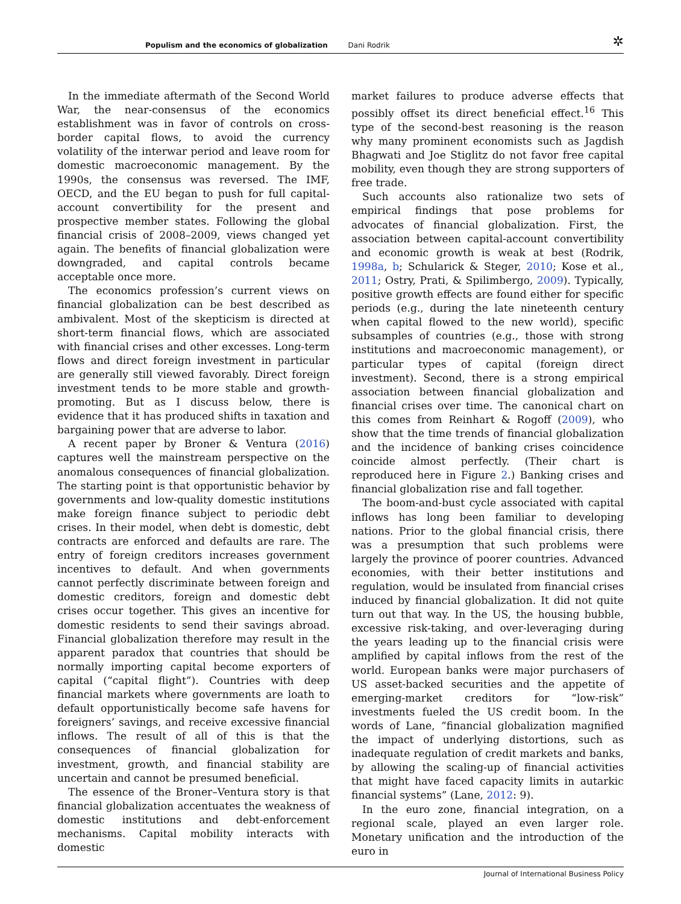Populism and the economics of globalization Dani Rodrik ✲
In the immediate aftermath of the Second World War, the near-consensus of the economics establishment was in favor of controls on cross-border capital flows, to avoid the currency volatility of the interwar period and leave room for domestic macroeconomic management. By the 1990s, the consensus was reversed. The IMF, OECD, and the EU began to push for full capital-account convertibility for the present and prospective member states. Following the global financial crisis of 2008–2009, views changed yet again. The benefits of financial globalization were downgraded, and capital controls became acceptable once more.
The economics profession’s current views on financial globalization can be best described as ambivalent. Most of the skepticism is directed at short-term financial flows, which are associated with financial crises and other excesses. Long-term flows and direct foreign investment in particular are generally still viewed favorably. Direct foreign investment tends to be more stable and growth-promoting. But as I discuss below, there is evidence that it has produced shifts in taxation and bargaining power that are adverse to labor.
A recent paper by Broner & Ventura (2016) captures well the mainstream perspective on the anomalous consequences of financial globalization. The starting point is that opportunistic behavior by governments and low-quality domestic institutions make foreign finance subject to periodic debt crises. In their model, when debt is domestic, debt contracts are enforced and defaults are rare. The entry of foreign creditors increases government incentives to default. And when governments cannot perfectly discriminate between foreign and domestic creditors, foreign and domestic debt crises occur together. This gives an incentive for domestic residents to send their savings abroad. Financial globalization therefore may result in the apparent paradox that countries that should be normally importing capital become exporters of capital (“capital flight”). Countries with deep financial markets where governments are loath to default opportunistically become safe havens for foreigners’ savings, and receive excessive financial inflows. The result of all of this is that the consequences of financial globalization for investment, growth, and financial stability are uncertain and cannot be presumed beneficial.
The essence of the Broner–Ventura story is that financial globalization accentuates the weakness of domestic institutions and debt-enforcement mechanisms. Capital mobility interacts with domestic
market failures to produce adverse effects that possibly offset its direct beneficial effect.<sup>16</sup> This type of the second-best reasoning is the reason why many prominent economists such as Jagdish Bhagwati and Joe Stiglitz do not favor free capital mobility, even though they are strong supporters of free trade.
Such accounts also rationalize two sets of empirical findings that pose problems for advocates of financial globalization. First, the association between capital-account convertibility and economic growth is weak at best (Rodrik, 1998a, b; Schularick & Steger, 2010; Kose et al., 2011; Ostry, Prati, & Spilimbergo, 2009). Typically, positive growth effects are found either for specific periods (e.g., during the late nineteenth century when capital flowed to the new world), specific subsamples of countries (e.g., those with strong institutions and macroeconomic management), or particular types of capital (foreign direct investment). Second, there is a strong empirical association between financial globalization and financial crises over time. The canonical chart on this comes from Reinhart & Rogoff (2009), who show that the time trends of financial globalization and the incidence of banking crises coincidence coincide almost perfectly. (Their chart is reproduced here in Figure 2.) Banking crises and financial globalization rise and fall together.
The boom-and-bust cycle associated with capital inflows has long been familiar to developing nations. Prior to the global financial crisis, there was a presumption that such problems were largely the province of poorer countries. Advanced economies, with their better institutions and regulation, would be insulated from financial crises induced by financial globalization. It did not quite turn out that way. In the US, the housing bubble, excessive risk-taking, and over-leveraging during the years leading up to the financial crisis were amplified by capital inflows from the rest of the world. European banks were major purchasers of US asset-backed securities and the appetite of emerging-market creditors for “low-risk” investments fueled the US credit boom. In the words of Lane, “financial globalization magnified the impact of underlying distortions, such as inadequate regulation of credit markets and banks, by allowing the scaling-up of financial activities that might have faced capacity limits in autarkic financial systems” (Lane, 2012: 9).
In the euro zone, financial integration, on a regional scale, played an even larger role. Monetary unification and the introduction of the euro in
Journal of International Business Policy